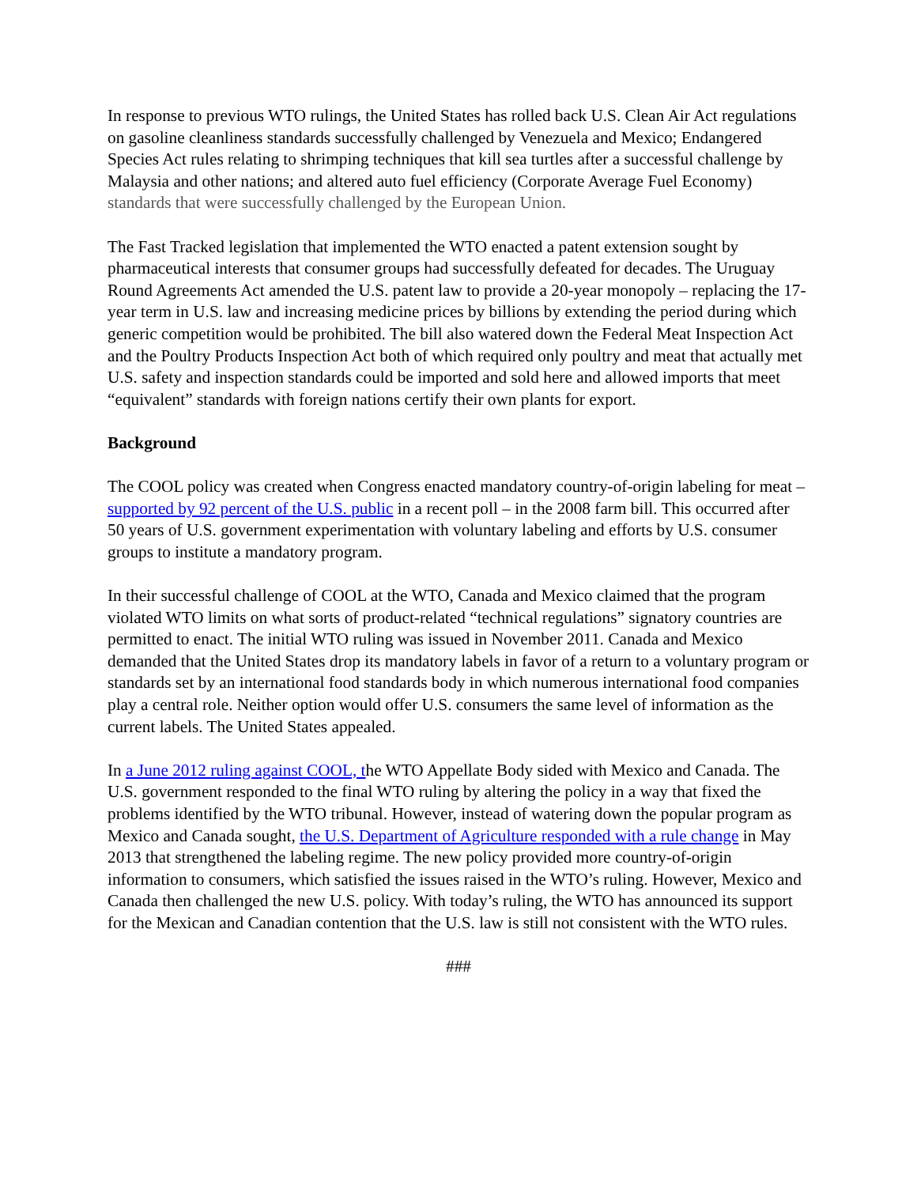In response to previous WTO rulings, the United States has rolled back U.S. Clean Air Act regulations on gasoline cleanliness standards successfully challenged by Venezuela and Mexico; Endangered Species Act rules relating to shrimping techniques that kill sea turtles after a successful challenge by Malaysia and other nations; and altered auto fuel efficiency (Corporate Average Fuel Economy) standards that were successfully challenged by the European Union.
The Fast Tracked legislation that implemented the WTO enacted a patent extension sought by pharmaceutical interests that consumer groups had successfully defeated for decades. The Uruguay Round Agreements Act amended the U.S. patent law to provide a 20-year monopoly – replacing the 17-year term in U.S. law and increasing medicine prices by billions by extending the period during which generic competition would be prohibited. The bill also watered down the Federal Meat Inspection Act and the Poultry Products Inspection Act both of which required only poultry and meat that actually met U.S. safety and inspection standards could be imported and sold here and allowed imports that meet “equivalent” standards with foreign nations certify their own plants for export.
Background
The COOL policy was created when Congress enacted mandatory country-of-origin labeling for meat – supported by 92 percent of the U.S. public in a recent poll – in the 2008 farm bill. This occurred after 50 years of U.S. government experimentation with voluntary labeling and efforts by U.S. consumer groups to institute a mandatory program.
In their successful challenge of COOL at the WTO, Canada and Mexico claimed that the program violated WTO limits on what sorts of product-related “technical regulations” signatory countries are permitted to enact. The initial WTO ruling was issued in November 2011. Canada and Mexico demanded that the United States drop its mandatory labels in favor of a return to a voluntary program or standards set by an international food standards body in which numerous international food companies play a central role. Neither option would offer U.S. consumers the same level of information as the current labels. The United States appealed.
In a June 2012 ruling against COOL, the WTO Appellate Body sided with Mexico and Canada. The U.S. government responded to the final WTO ruling by altering the policy in a way that fixed the problems identified by the WTO tribunal. However, instead of watering down the popular program as Mexico and Canada sought, the U.S. Department of Agriculture responded with a rule change in May 2013 that strengthened the labeling regime. The new policy provided more country-of-origin information to consumers, which satisfied the issues raised in the WTO’s ruling. However, Mexico and Canada then challenged the new U.S. policy. With today’s ruling, the WTO has announced its support for the Mexican and Canadian contention that the U.S. law is still not consistent with the WTO rules.
###